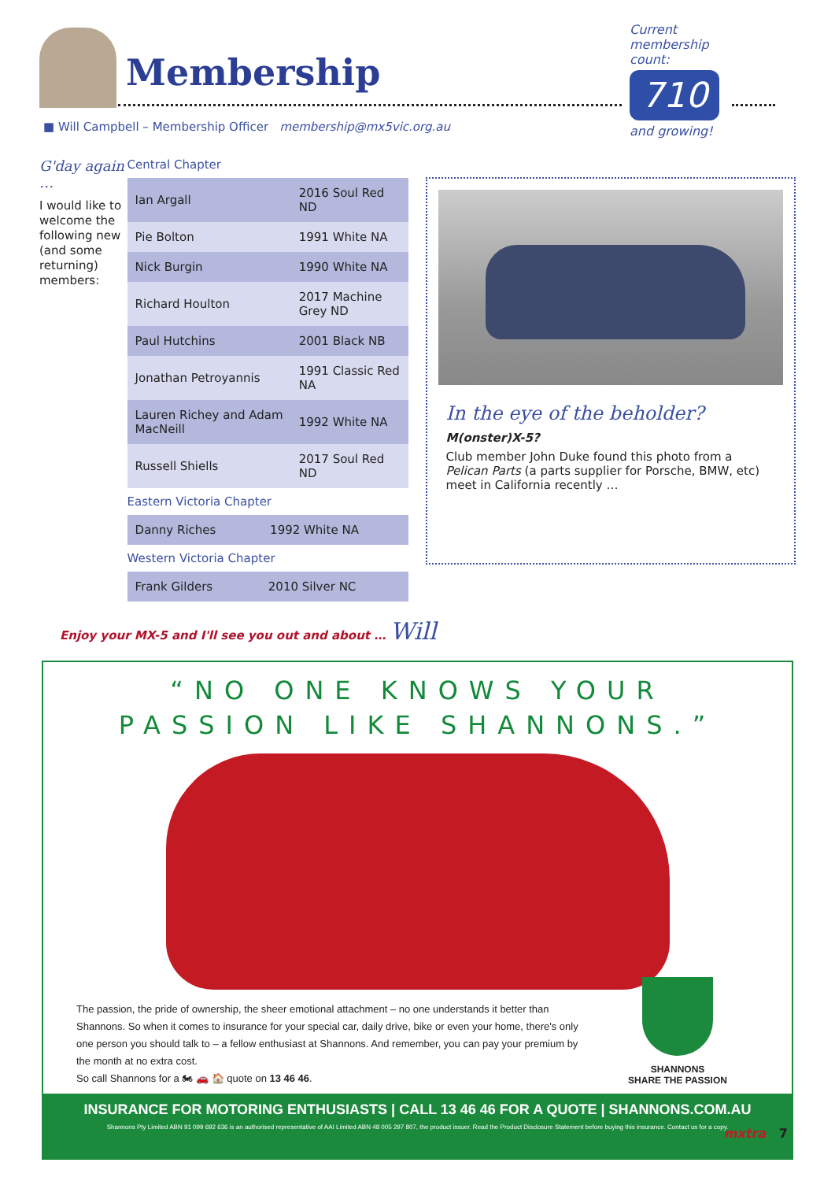Membership
Current membership count:
710
and growing!
■ Will Campbell – Membership Officer membership@mx5vic.org.au
G'day again …
I would like to welcome the following new (and some returning) members:
Central Chapter
| Ian Argall | 2016 Soul Red ND |
| Pie Bolton | 1991 White NA |
| Nick Burgin | 1990 White NA |
| Richard Houlton | 2017 Machine Grey ND |
| Paul Hutchins | 2001 Black NB |
| Jonathan Petroyannis | 1991 Classic Red NA |
| Lauren Richey and Adam MacNeill | 1992 White NA |
| Russell Shiells | 2017 Soul Red ND |
Eastern Victoria Chapter
| Danny Riches | 1992 White NA |
Western Victoria Chapter
| Frank Gilders | 2010 Silver NC |
In the eye of the beholder?
M(onster)X-5?
Club member John Duke found this photo from a Pelican Parts (a parts supplier for Porsche, BMW, etc) meet in California recently …
Enjoy your MX-5 and I'll see you out and about … Will
“NO ONE KNOWS YOUR
PASSION LIKE SHANNONS.”
The passion, the pride of ownership, the sheer emotional attachment – no one understands it better than Shannons. So when it comes to insurance for your special car, daily drive, bike or even your home, there's only one person you should talk to – a fellow enthusiast at Shannons. And remember, you can pay your premium by the month at no extra cost.
So call Shannons for a 🏍 🚗 🏠 quote on 13 46 46.
SHANNONS
SHARE THE PASSION
INSURANCE FOR MOTORING ENTHUSIASTS | CALL 13 46 46 FOR A QUOTE | SHANNONS.COM.AU
Shannons Pty Limited ABN 91 099 692 636 is an authorised representative of AAI Limited ABN 48 005 297 807, the product issuer. Read the Product Disclosure Statement before buying this insurance. Contact us for a copy.
mxtra 7